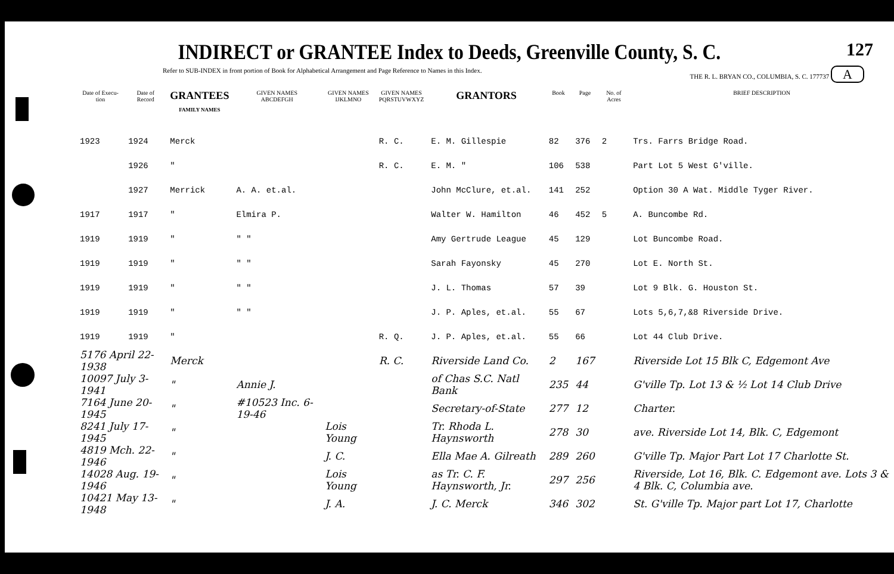INDIRECT or GRANTEE Index to Deeds, Greenville County, S. C.
127
Refer to SUB-INDEX in front portion of Book for Alphabetical Arrangement and Page Reference to Names in this Index. THE R. L. BRYAN CO., COLUMBIA, S. C. 177737 A
| Date of Execu-tion | Date of Record | GRANTEES FAMILY NAMES | GIVEN NAMES ABCDEFGH | GIVEN NAMES IJKLMNO | GIVEN NAMES PQRSTUVWXYZ | GRANTORS | Book | Page | No. of Acres | BRIEF DESCRIPTION |
| --- | --- | --- | --- | --- | --- | --- | --- | --- | --- | --- |
| 1923 | 1924 | Merck | | | R. C. | E. M. Gillespie | 82 | 376 | 2 | Trs. Farrs Bridge Road. |
| | 1926 | " | | | R. C. | E. M. " | 106 | 538 | | Part Lot 5 West G'ville. |
| | 1927 | Merrick | A. A. et.al. | | | John McClure, et.al. | 141 | 252 | | Option 30 A Wat. Middle Tyger River. |
| 1917 | 1917 | " | Elmira P. | | | Walter W. Hamilton | 46 | 452 | 5 | A. Buncombe Rd. |
| 1919 | 1919 | " | " " | | | Amy Gertrude League | 45 | 129 | | Lot Buncombe Road. |
| 1919 | 1919 | " | " " | | | Sarah Fayonsky | 45 | 270 | | Lot E. North St. |
| 1919 | 1919 | " | " " | | | J. L. Thomas | 57 | 39 | | Lot 9 Blk. G. Houston St. |
| 1919 | 1919 | " | " " | | | J. P. Aples, et.al. | 55 | 67 | | Lots 5,6,7,&8 Riverside Drive. |
| 1919 | 1919 | " | | | R. Q. | J. P. Aples, et.al. | 55 | 66 | | Lot 44 Club Drive. |
| 5176 April 22-1938 | | Merck | | | R. C. | Riverside Land Co. | 2 | 167 | | Riverside Lot 15 Blk C, Edgemont Ave |
| 10097 July 3-1941 | | " | Annie J. | | | of Chas S.C. Natl Bank | 235 | 44 | | G'ville Tp. Lot 13 & ½ Lot 14 Club Drive |
| 7164 June 20-1945 | | " | #10523 Inc. 6-19-46 | | | Secretary-of-State | 277 | 12 | | Charter. |
| 8241 July 17-1945 | | " | | Lois Young | | Tr. Rhoda L. Haynsworth | 278 | 30 | | ave. Riverside Lot 14, Blk. C, Edgemont |
| 4819 Mch. 22-1946 | | " | | J. C. | | Ella Mae A. Gilreath | 289 | 260 | | G'ville Tp. Major Part Lot 17 Charlotte St. |
| 14028 Aug. 19-1946 | | " | | Lois Young | | as Tr. C. F. Haynsworth, Jr. | 297 | 256 | | Riverside, Lot 16, Blk. C. Edgemont ave. Lots 3 & 4 Blk. C, Columbia ave. |
| 10421 May 13-1948 | | " | | J. A. | | J. C. Merck | 346 | 302 | | St. G'ville Tp. Major part Lot 17, Charlotte |